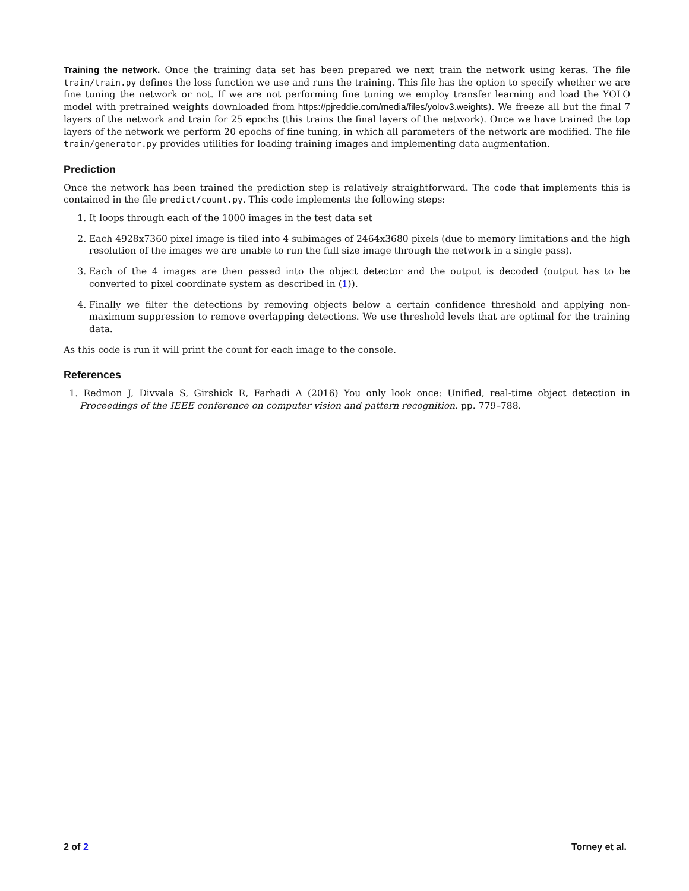Training the network. Once the training data set has been prepared we next train the network using keras. The file train/train.py defines the loss function we use and runs the training. This file has the option to specify whether we are fine tuning the network or not. If we are not performing fine tuning we employ transfer learning and load the YOLO model with pretrained weights downloaded from https://pjreddie.com/media/files/yolov3.weights). We freeze all but the final 7 layers of the network and train for 25 epochs (this trains the final layers of the network). Once we have trained the top layers of the network we perform 20 epochs of fine tuning, in which all parameters of the network are modified. The file train/generator.py provides utilities for loading training images and implementing data augmentation.
Prediction
Once the network has been trained the prediction step is relatively straightforward. The code that implements this is contained in the file predict/count.py. This code implements the following steps:
1. It loops through each of the 1000 images in the test data set
2. Each 4928x7360 pixel image is tiled into 4 subimages of 2464x3680 pixels (due to memory limitations and the high resolution of the images we are unable to run the full size image through the network in a single pass).
3. Each of the 4 images are then passed into the object detector and the output is decoded (output has to be converted to pixel coordinate system as described in (1)).
4. Finally we filter the detections by removing objects below a certain confidence threshold and applying non-maximum suppression to remove overlapping detections. We use threshold levels that are optimal for the training data.
As this code is run it will print the count for each image to the console.
References
1. Redmon J, Divvala S, Girshick R, Farhadi A (2016) You only look once: Unified, real-time object detection in Proceedings of the IEEE conference on computer vision and pattern recognition. pp. 779–788.
2 of 2 Torney et al.